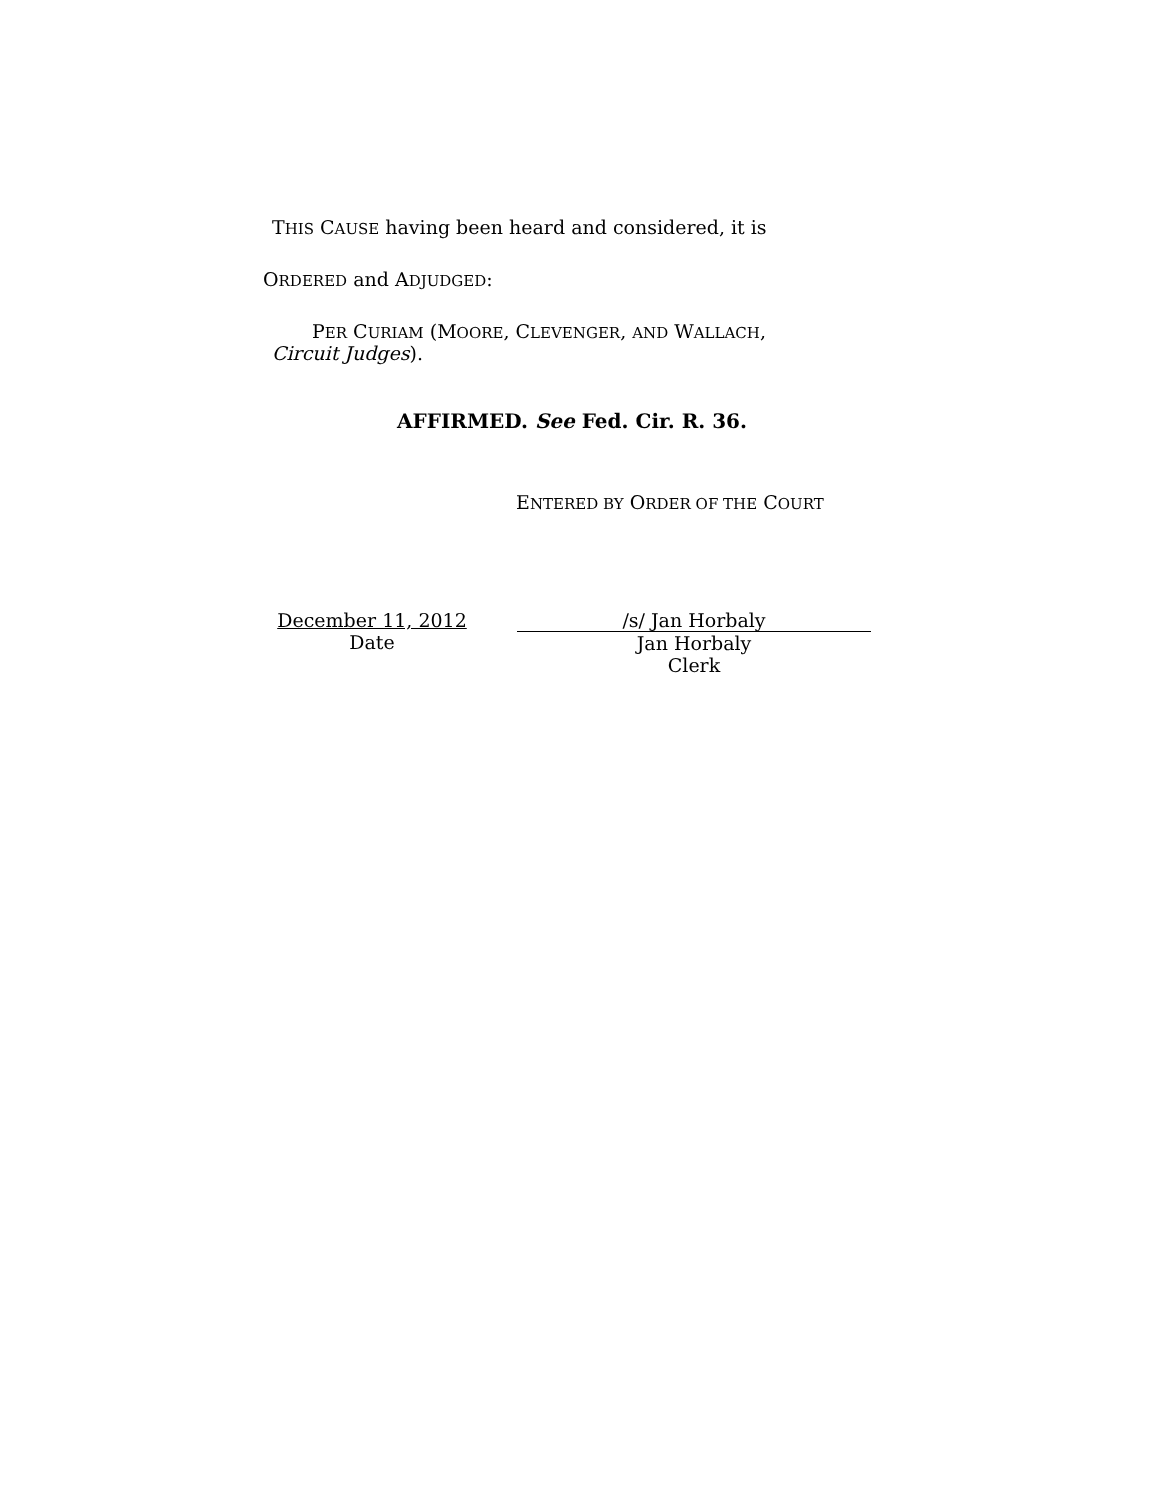THIS CAUSE having been heard and considered, it is
ORDERED and ADJUDGED:
PER CURIAM (MOORE, CLEVENGER, AND WALLACH,
Circuit Judges).
AFFIRMED. See Fed. Cir. R. 36.
ENTERED BY ORDER OF THE COURT
December 11, 2012
Date
/s/ Jan Horbaly
Jan Horbaly
Clerk